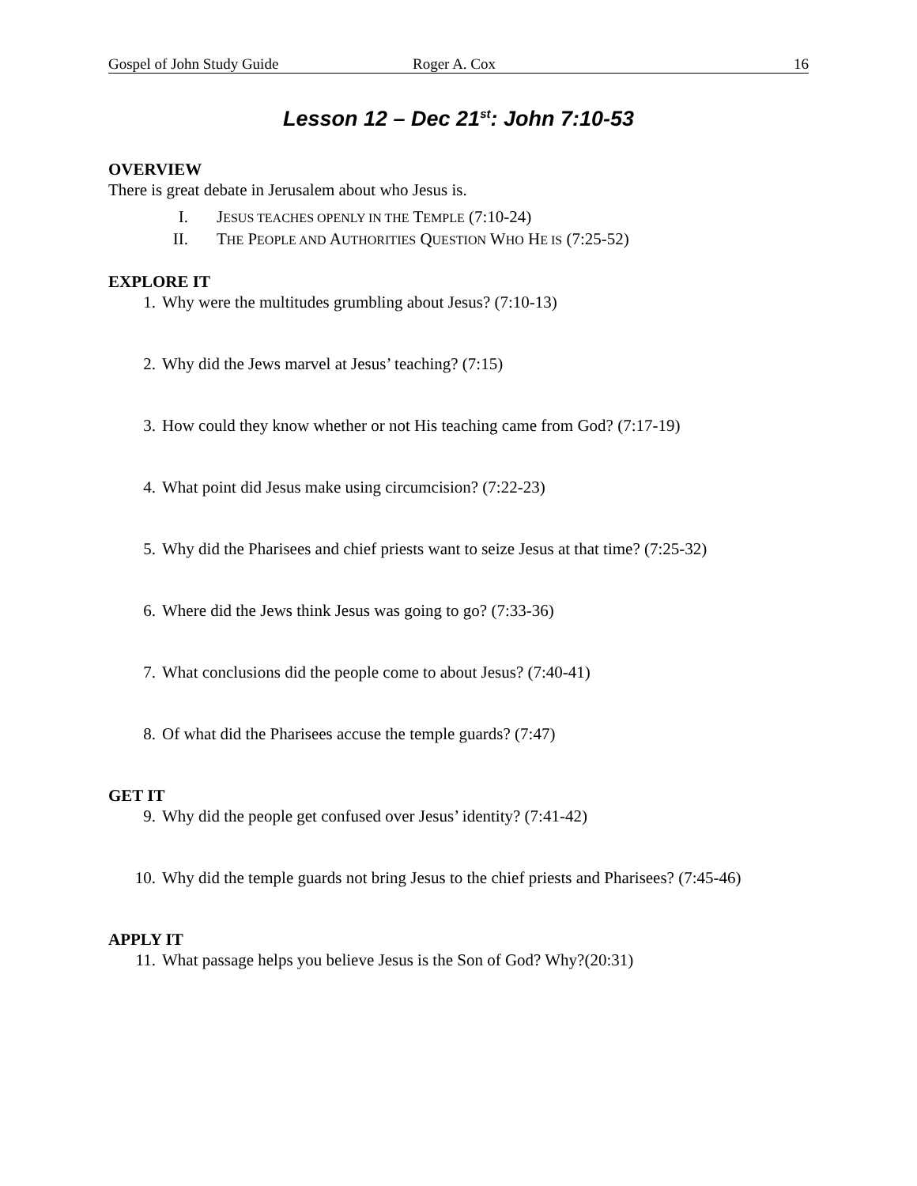Gospel of John Study Guide Roger A. Cox 16
Lesson 12 – Dec 21<sup>st</sup>: John 7:10-53
OVERVIEW
There is great debate in Jerusalem about who Jesus is.
I. JESUS TEACHES OPENLY IN THE TEMPLE (7:10-24)
II. THE PEOPLE AND AUTHORITIES QUESTION WHO HE IS (7:25-52)
EXPLORE IT
1. Why were the multitudes grumbling about Jesus? (7:10-13)
2. Why did the Jews marvel at Jesus’ teaching? (7:15)
3. How could they know whether or not His teaching came from God? (7:17-19)
4. What point did Jesus make using circumcision? (7:22-23)
5. Why did the Pharisees and chief priests want to seize Jesus at that time? (7:25-32)
6. Where did the Jews think Jesus was going to go? (7:33-36)
7. What conclusions did the people come to about Jesus? (7:40-41)
8. Of what did the Pharisees accuse the temple guards? (7:47)
GET IT
9. Why did the people get confused over Jesus’ identity? (7:41-42)
10. Why did the temple guards not bring Jesus to the chief priests and Pharisees? (7:45-46)
APPLY IT
11. What passage helps you believe Jesus is the Son of God? Why?(20:31)